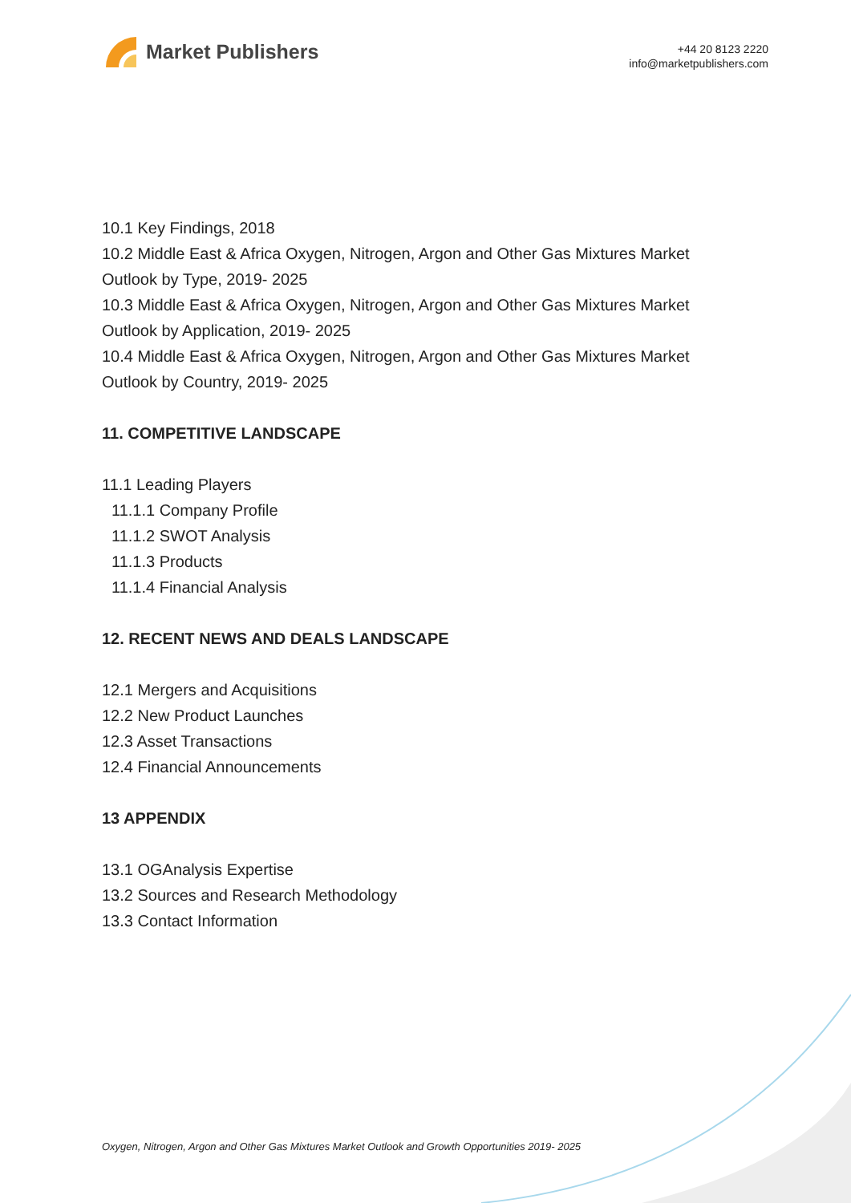Market Publishers
+44 20 8123 2220
info@marketpublishers.com
10.1 Key Findings, 2018
10.2 Middle East & Africa Oxygen, Nitrogen, Argon and Other Gas Mixtures Market Outlook by Type, 2019- 2025
10.3 Middle East & Africa Oxygen, Nitrogen, Argon and Other Gas Mixtures Market Outlook by Application, 2019- 2025
10.4 Middle East & Africa Oxygen, Nitrogen, Argon and Other Gas Mixtures Market Outlook by Country, 2019- 2025
11. COMPETITIVE LANDSCAPE
11.1 Leading Players
11.1.1 Company Profile
11.1.2 SWOT Analysis
11.1.3 Products
11.1.4 Financial Analysis
12. RECENT NEWS AND DEALS LANDSCAPE
12.1 Mergers and Acquisitions
12.2 New Product Launches
12.3 Asset Transactions
12.4 Financial Announcements
13 APPENDIX
13.1 OGAnalysis Expertise
13.2 Sources and Research Methodology
13.3 Contact Information
Oxygen, Nitrogen, Argon and Other Gas Mixtures Market Outlook and Growth Opportunities 2019- 2025